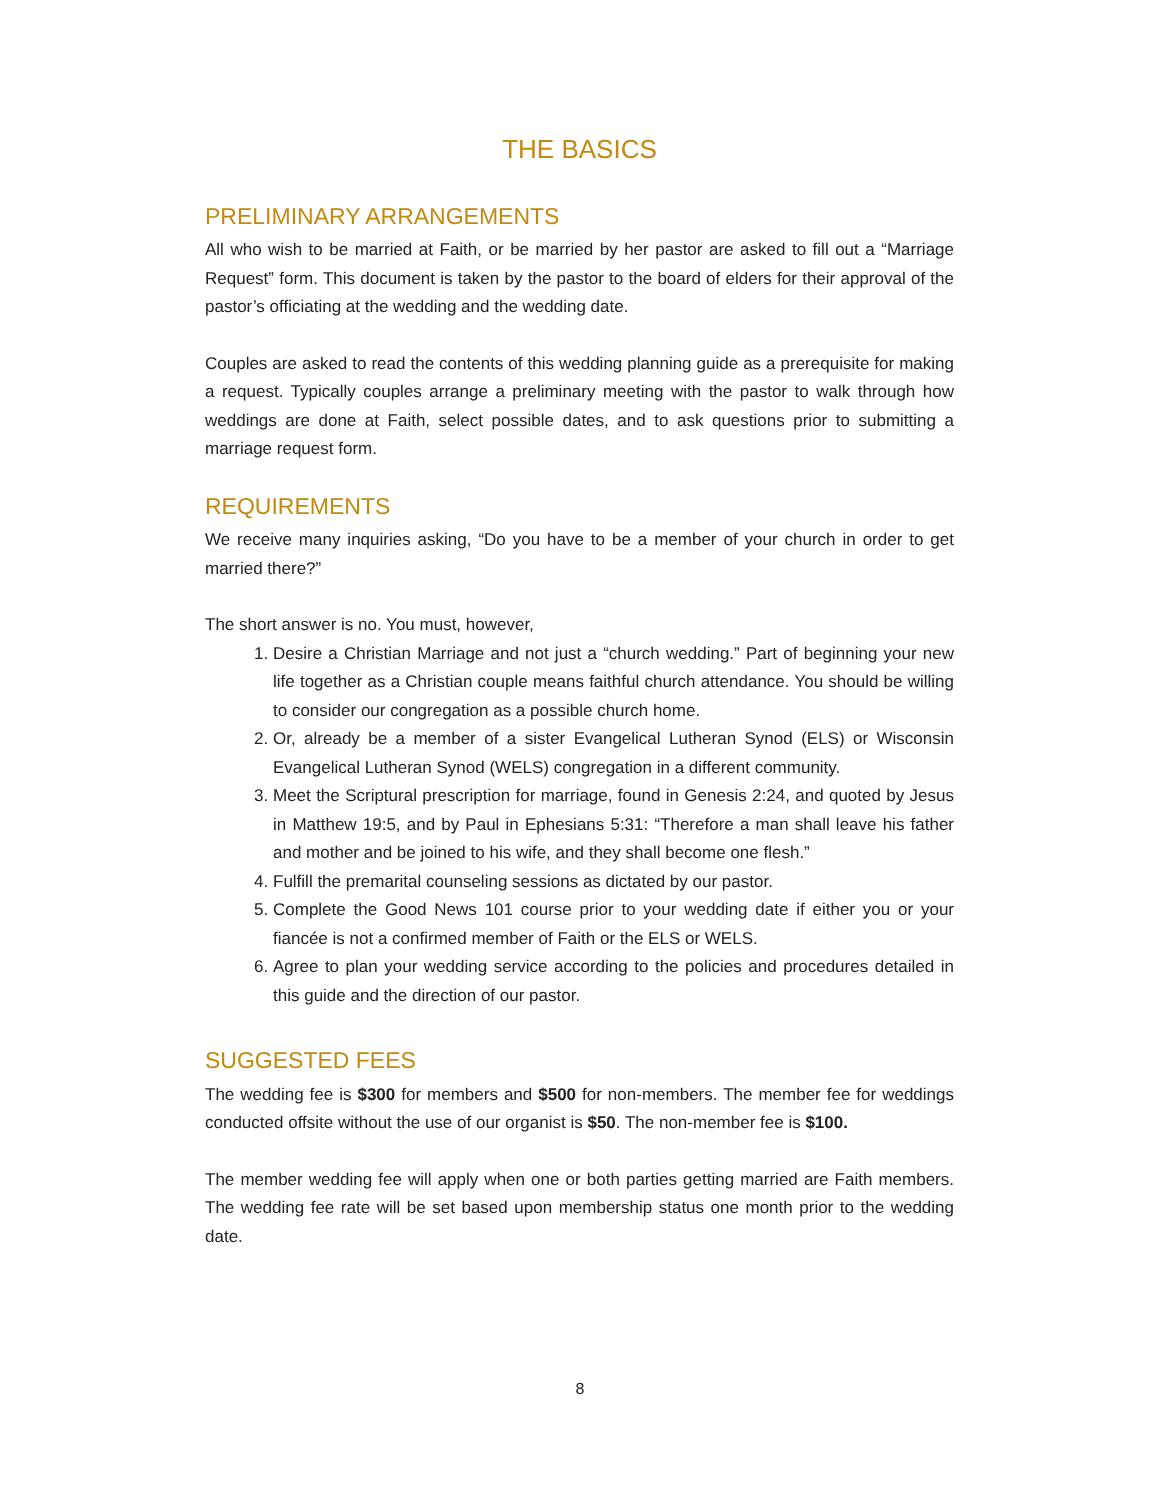THE BASICS
PRELIMINARY ARRANGEMENTS
All who wish to be married at Faith, or be married by her pastor are asked to fill out a “Marriage Request” form. This document is taken by the pastor to the board of elders for their approval of the pastor’s officiating at the wedding and the wedding date.
Couples are asked to read the contents of this wedding planning guide as a prerequisite for making a request. Typically couples arrange a preliminary meeting with the pastor to walk through how weddings are done at Faith, select possible dates, and to ask questions prior to submitting a marriage request form.
REQUIREMENTS
We receive many inquiries asking, “Do you have to be a member of your church in order to get married there?”
The short answer is no. You must, however,
1. Desire a Christian Marriage and not just a “church wedding.” Part of beginning your new life together as a Christian couple means faithful church attendance. You should be willing to consider our congregation as a possible church home.
2. Or, already be a member of a sister Evangelical Lutheran Synod (ELS) or Wisconsin Evangelical Lutheran Synod (WELS) congregation in a different community.
3. Meet the Scriptural prescription for marriage, found in Genesis 2:24, and quoted by Jesus in Matthew 19:5, and by Paul in Ephesians 5:31: “Therefore a man shall leave his father and mother and be joined to his wife, and they shall become one flesh.”
4. Fulfill the premarital counseling sessions as dictated by our pastor.
5. Complete the Good News 101 course prior to your wedding date if either you or your fiancée is not a confirmed member of Faith or the ELS or WELS.
6. Agree to plan your wedding service according to the policies and procedures detailed in this guide and the direction of our pastor.
SUGGESTED FEES
The wedding fee is $300 for members and $500 for non-members. The member fee for weddings conducted offsite without the use of our organist is $50. The non-member fee is $100.
The member wedding fee will apply when one or both parties getting married are Faith members. The wedding fee rate will be set based upon membership status one month prior to the wedding date.
8